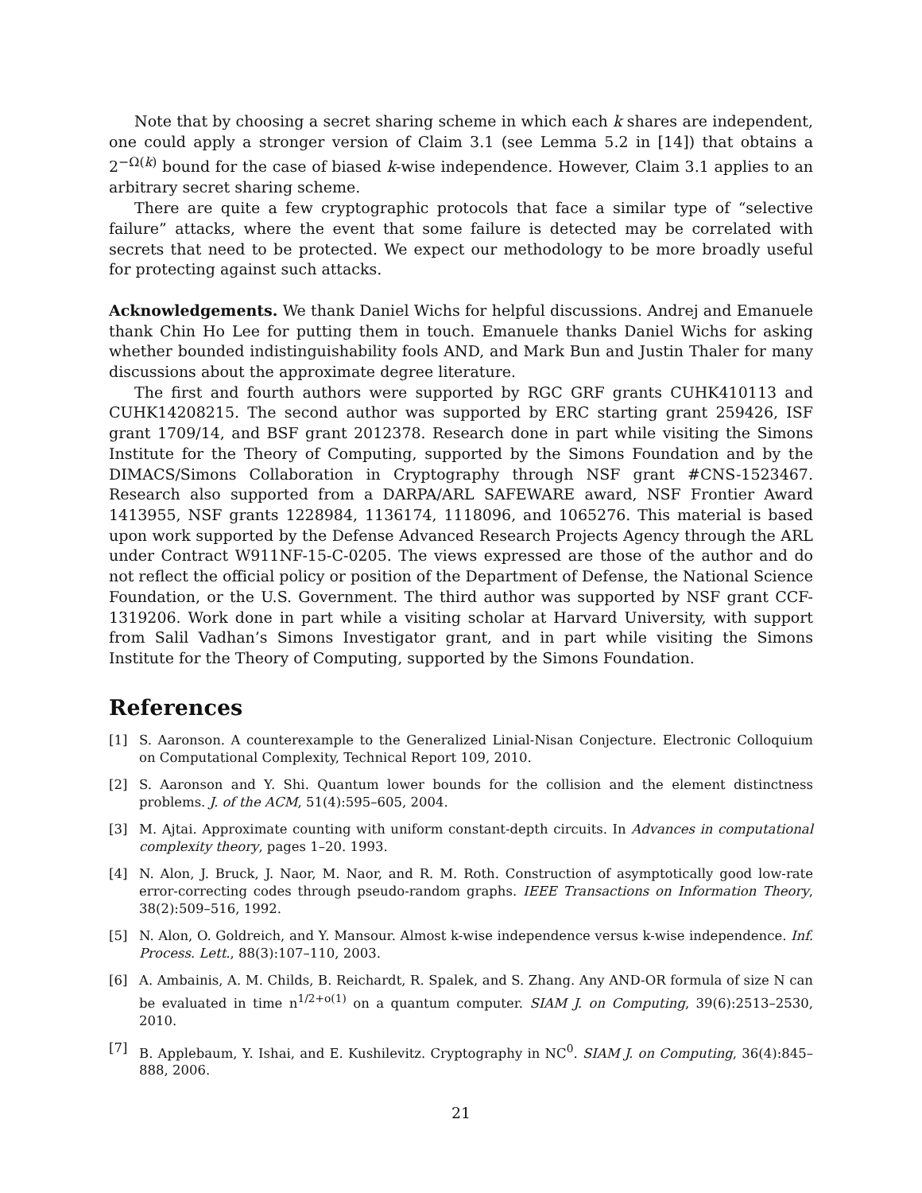Note that by choosing a secret sharing scheme in which each k shares are independent, one could apply a stronger version of Claim 3.1 (see Lemma 5.2 in [14]) that obtains a 2<sup>−Ω(k)</sup> bound for the case of biased k-wise independence. However, Claim 3.1 applies to an arbitrary secret sharing scheme.
There are quite a few cryptographic protocols that face a similar type of “selective failure” attacks, where the event that some failure is detected may be correlated with secrets that need to be protected. We expect our methodology to be more broadly useful for protecting against such attacks.
Acknowledgements. We thank Daniel Wichs for helpful discussions. Andrej and Emanuele thank Chin Ho Lee for putting them in touch. Emanuele thanks Daniel Wichs for asking whether bounded indistinguishability fools AND, and Mark Bun and Justin Thaler for many discussions about the approximate degree literature.
The first and fourth authors were supported by RGC GRF grants CUHK410113 and CUHK14208215. The second author was supported by ERC starting grant 259426, ISF grant 1709/14, and BSF grant 2012378. Research done in part while visiting the Simons Institute for the Theory of Computing, supported by the Simons Foundation and by the DIMACS/Simons Collaboration in Cryptography through NSF grant #CNS-1523467. Research also supported from a DARPA/ARL SAFEWARE award, NSF Frontier Award 1413955, NSF grants 1228984, 1136174, 1118096, and 1065276. This material is based upon work supported by the Defense Advanced Research Projects Agency through the ARL under Contract W911NF-15-C-0205. The views expressed are those of the author and do not reflect the official policy or position of the Department of Defense, the National Science Foundation, or the U.S. Government. The third author was supported by NSF grant CCF-1319206. Work done in part while a visiting scholar at Harvard University, with support from Salil Vadhan’s Simons Investigator grant, and in part while visiting the Simons Institute for the Theory of Computing, supported by the Simons Foundation.
References
[1] S. Aaronson. A counterexample to the Generalized Linial-Nisan Conjecture. Electronic Colloquium on Computational Complexity, Technical Report 109, 2010.
[2] S. Aaronson and Y. Shi. Quantum lower bounds for the collision and the element distinctness problems. J. of the ACM, 51(4):595–605, 2004.
[3] M. Ajtai. Approximate counting with uniform constant-depth circuits. In Advances in computational complexity theory, pages 1–20. 1993.
[4] N. Alon, J. Bruck, J. Naor, M. Naor, and R. M. Roth. Construction of asymptotically good low-rate error-correcting codes through pseudo-random graphs. IEEE Transactions on Information Theory, 38(2):509–516, 1992.
[5] N. Alon, O. Goldreich, and Y. Mansour. Almost k-wise independence versus k-wise independence. Inf. Process. Lett., 88(3):107–110, 2003.
[6] A. Ambainis, A. M. Childs, B. Reichardt, R. Spalek, and S. Zhang. Any AND-OR formula of size N can be evaluated in time n<sup>1/2+o(1)</sup> on a quantum computer. SIAM J. on Computing, 39(6):2513–2530, 2010.
[7] B. Applebaum, Y. Ishai, and E. Kushilevitz. Cryptography in NC<sup>0</sup>. SIAM J. on Computing, 36(4):845–888, 2006.
21